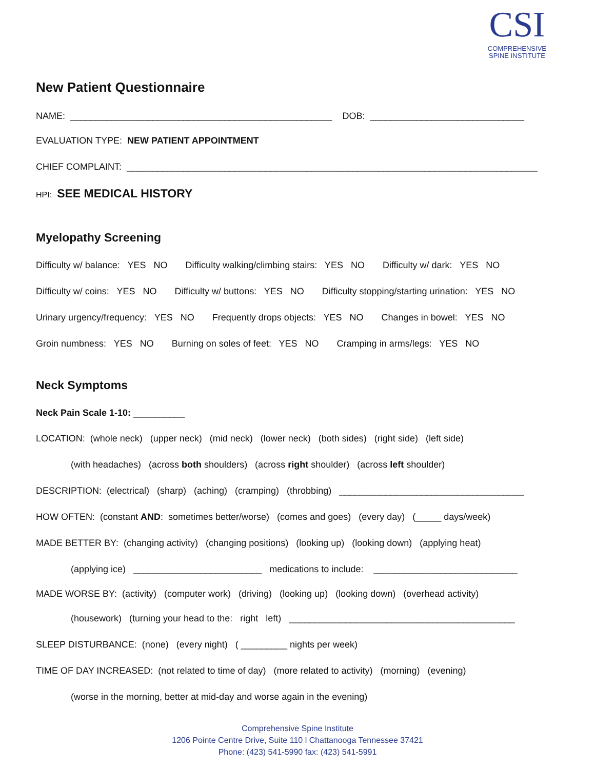CSI
COMPREHENSIVE
SPINE INSTITUTE
New Patient Questionnaire
NAME: ___________________________________________________ DOB: ______________________________
EVALUATION TYPE: NEW PATIENT APPOINTMENT
CHIEF COMPLAINT: ________________________________________________________________________________
HPI: SEE MEDICAL HISTORY
Myelopathy Screening
Difficulty w/ balance: YES NO Difficulty walking/climbing stairs: YES NO Difficulty w/ dark: YES NO
Difficulty w/ coins: YES NO Difficulty w/ buttons: YES NO Difficulty stopping/starting urination: YES NO
Urinary urgency/frequency: YES NO Frequently drops objects: YES NO Changes in bowel: YES NO
Groin numbness: YES NO Burning on soles of feet: YES NO Cramping in arms/legs: YES NO
Neck Symptoms
Neck Pain Scale 1-10: __________
LOCATION: (whole neck) (upper neck) (mid neck) (lower neck) (both sides) (right side) (left side)
(with headaches) (across both shoulders) (across right shoulder) (across left shoulder)
DESCRIPTION: (electrical) (sharp) (aching) (cramping) (throbbing) ____________________________________
HOW OFTEN: (constant AND: sometimes better/worse) (comes and goes) (every day) (_____ days/week)
MADE BETTER BY: (changing activity) (changing positions) (looking up) (looking down) (applying heat)
(applying ice) _________________________ medications to include: ____________________________
MADE WORSE BY: (activity) (computer work) (driving) (looking up) (looking down) (overhead activity)
(housework) (turning your head to the: right left) ____________________________________________
SLEEP DISTURBANCE: (none) (every night) ( _________ nights per week)
TIME OF DAY INCREASED: (not related to time of day) (more related to activity) (morning) (evening)
(worse in the morning, better at mid-day and worse again in the evening)
Comprehensive Spine Institute
1206 Pointe Centre Drive, Suite 110 l Chattanooga Tennessee 37421
Phone: (423) 541-5990 fax: (423) 541-5991